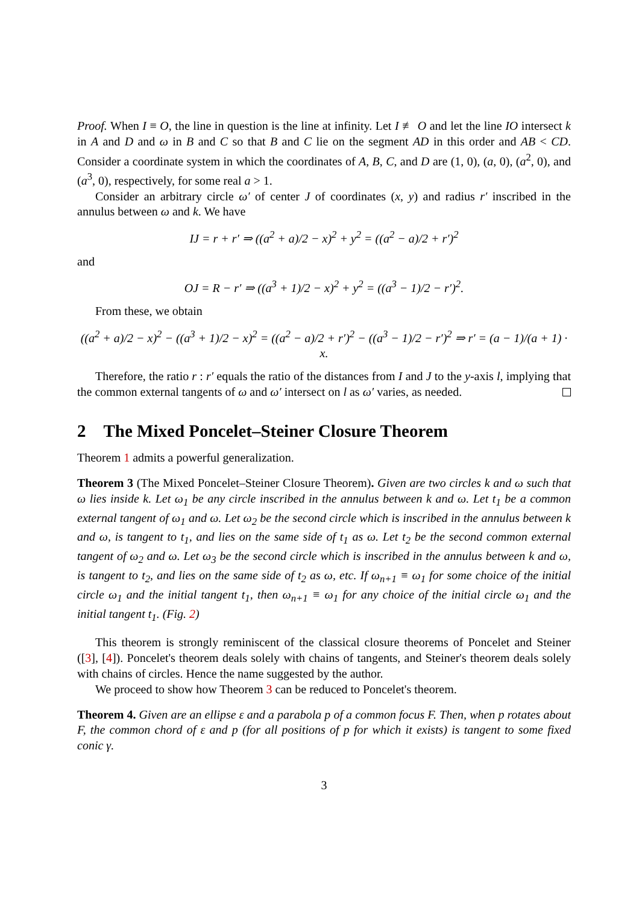Proof. When I ≡ O, the line in question is the line at infinity. Let I ≢ O and let the line IO intersect k in A and D and ω in B and C so that B and C lie on the segment AD in this order and AB < CD. Consider a coordinate system in which the coordinates of A, B, C, and D are (1, 0), (a, 0), (a<sup>2</sup>, 0), and (a<sup>3</sup>, 0), respectively, for some real a > 1.
Consider an arbitrary circle ω′ of center J of coordinates (x, y) and radius r′ inscribed in the annulus between ω and k. We have
IJ = r + r′ ⇒ ((a<sup>2</sup> + a)/2 − x)<sup>2</sup> + y<sup>2</sup> = ((a<sup>2</sup> − a)/2 + r′)<sup>2</sup>
and
OJ = R − r′ ⇒ ((a<sup>3</sup> + 1)/2 − x)<sup>2</sup> + y<sup>2</sup> = ((a<sup>3</sup> − 1)/2 − r′)<sup>2</sup>.
From these, we obtain
((a<sup>2</sup> + a)/2 − x)<sup>2</sup> − ((a<sup>3</sup> + 1)/2 − x)<sup>2</sup> = ((a<sup>2</sup> − a)/2 + r′)<sup>2</sup> − ((a<sup>3</sup> − 1)/2 − r′)<sup>2</sup> ⇒ r′ = (a − 1)/(a + 1) · x.
Therefore, the ratio r : r′ equals the ratio of the distances from I and J to the y-axis l, implying that the common external tangents of ω and ω′ intersect on l as ω′ varies, as needed.
2 The Mixed Poncelet–Steiner Closure Theorem
Theorem 1 admits a powerful generalization.
Theorem 3 (The Mixed Poncelet–Steiner Closure Theorem). Given are two circles k and ω such that ω lies inside k. Let ω<sub>1</sub> be any circle inscribed in the annulus between k and ω. Let t<sub>1</sub> be a common external tangent of ω<sub>1</sub> and ω. Let ω<sub>2</sub> be the second circle which is inscribed in the annulus between k and ω, is tangent to t<sub>1</sub>, and lies on the same side of t<sub>1</sub> as ω. Let t<sub>2</sub> be the second common external tangent of ω<sub>2</sub> and ω. Let ω<sub>3</sub> be the second circle which is inscribed in the annulus between k and ω, is tangent to t<sub>2</sub>, and lies on the same side of t<sub>2</sub> as ω, etc. If ω<sub>n+1</sub> ≡ ω<sub>1</sub> for some choice of the initial circle ω<sub>1</sub> and the initial tangent t<sub>1</sub>, then ω<sub>n+1</sub> ≡ ω<sub>1</sub> for any choice of the initial circle ω<sub>1</sub> and the initial tangent t<sub>1</sub>. (Fig. 2)
This theorem is strongly reminiscent of the classical closure theorems of Poncelet and Steiner ([3], [4]). Poncelet's theorem deals solely with chains of tangents, and Steiner's theorem deals solely with chains of circles. Hence the name suggested by the author.
We proceed to show how Theorem 3 can be reduced to Poncelet's theorem.
Theorem 4. Given are an ellipse ε and a parabola p of a common focus F. Then, when p rotates about F, the common chord of ε and p (for all positions of p for which it exists) is tangent to some fixed conic γ.
3